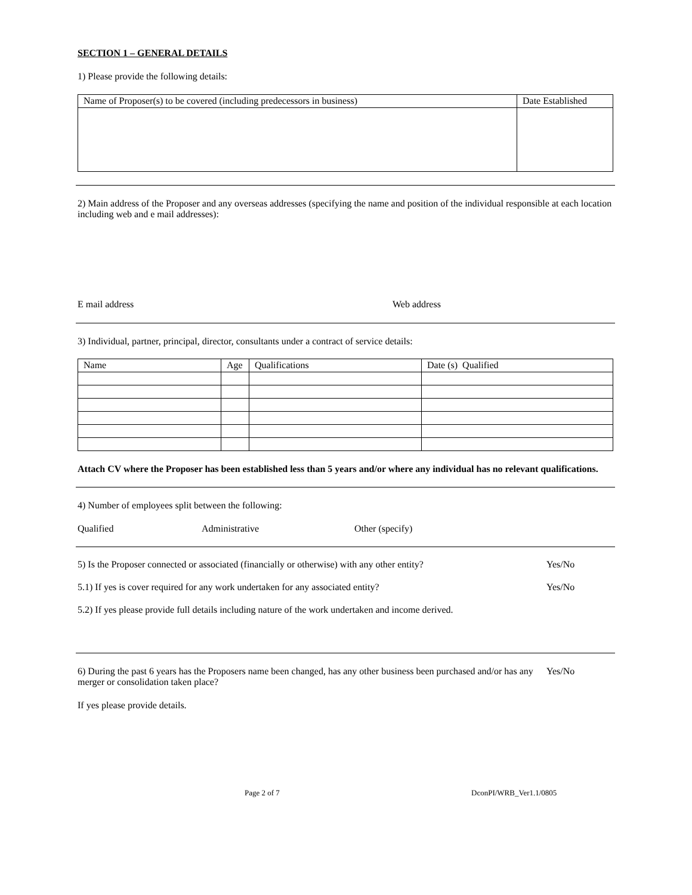SECTION 1 – GENERAL DETAILS
1) Please provide the following details:
| Name of Proposer(s) to be covered (including predecessors in business) | Date Established |
2) Main address of the Proposer and any overseas addresses (specifying the name and position of the individual responsible at each location including web and e mail addresses):
E mail address Web address
3) Individual, partner, principal, director, consultants under a contract of service details:
| Name | Age | Qualifications | Date (s) Qualified |
Attach CV where the Proposer has been established less than 5 years and/or where any individual has no relevant qualifications.
4) Number of employees split between the following:
Qualified Administrative Other (specify)
5) Is the Proposer connected or associated (financially or otherwise) with any other entity? Yes/No
5.1) If yes is cover required for any work undertaken for any associated entity? Yes/No
5.2) If yes please provide full details including nature of the work undertaken and income derived.
6) During the past 6 years has the Proposers name been changed, has any other business been purchased and/or has any merger or consolidation taken place? Yes/No
If yes please provide details.
Page 2 of 7 DconPI/WRB_Ver1.1/0805